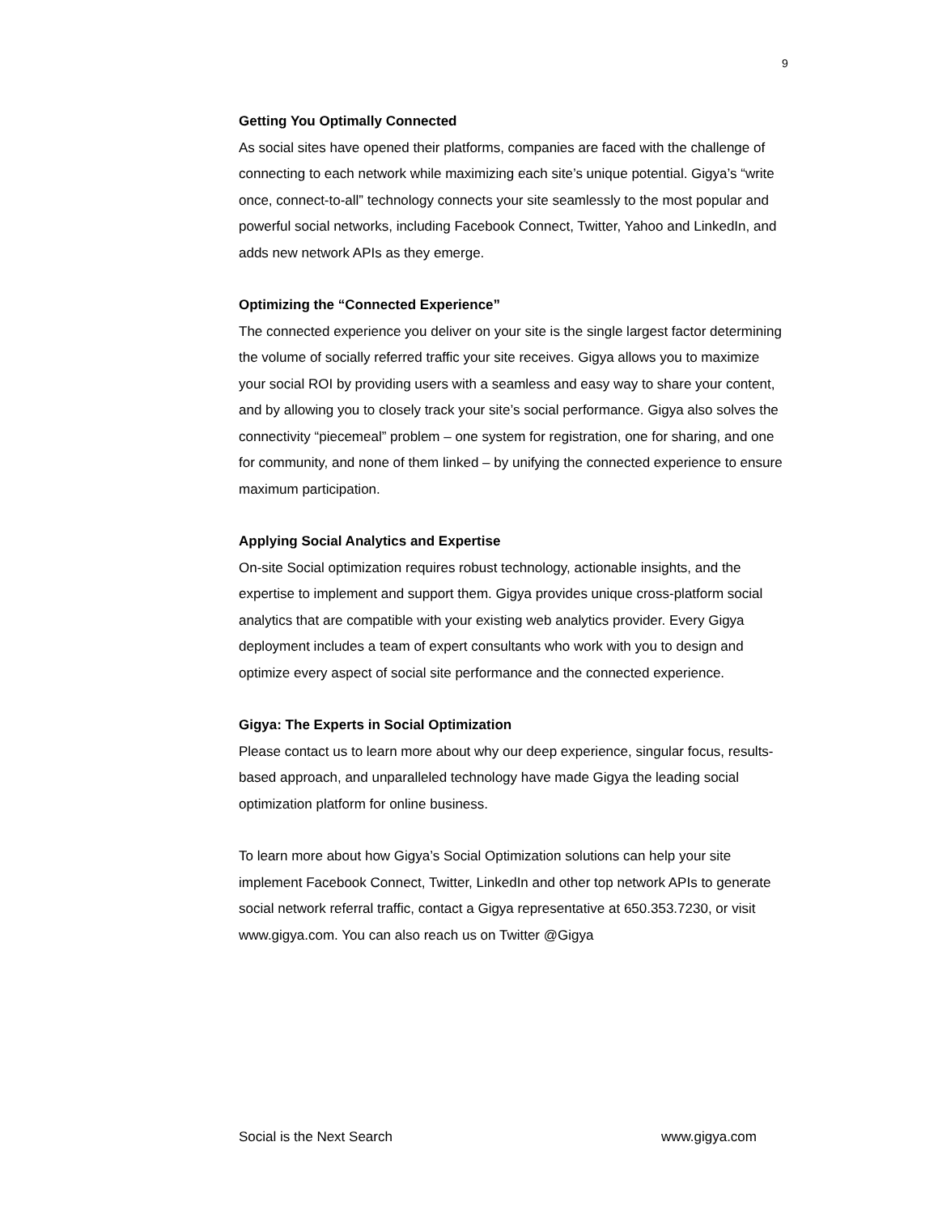9
Getting You Optimally Connected
As social sites have opened their platforms, companies are faced with the challenge of connecting to each network while maximizing each site’s unique potential. Gigya’s “write once, connect-to-all” technology connects your site seamlessly to the most popular and powerful social networks, including Facebook Connect, Twitter, Yahoo and LinkedIn, and adds new network APIs as they emerge.
Optimizing the “Connected Experience”
The connected experience you deliver on your site is the single largest factor determining the volume of socially referred traffic your site receives. Gigya allows you to maximize your social ROI by providing users with a seamless and easy way to share your content, and by allowing you to closely track your site’s social performance. Gigya also solves the connectivity “piecemeal” problem – one system for registration, one for sharing, and one for community, and none of them linked – by unifying the connected experience to ensure maximum participation.
Applying Social Analytics and Expertise
On-site Social optimization requires robust technology, actionable insights, and the expertise to implement and support them. Gigya provides unique cross-platform social analytics that are compatible with your existing web analytics provider. Every Gigya deployment includes a team of expert consultants who work with you to design and optimize every aspect of social site performance and the connected experience.
Gigya: The Experts in Social Optimization
Please contact us to learn more about why our deep experience, singular focus, results-based approach, and unparalleled technology have made Gigya the leading social optimization platform for online business.
To learn more about how Gigya’s Social Optimization solutions can help your site implement Facebook Connect, Twitter, LinkedIn and other top network APIs to generate social network referral traffic, contact a Gigya representative at 650.353.7230, or visit www.gigya.com. You can also reach us on Twitter @Gigya
Social is the Next Search www.gigya.com